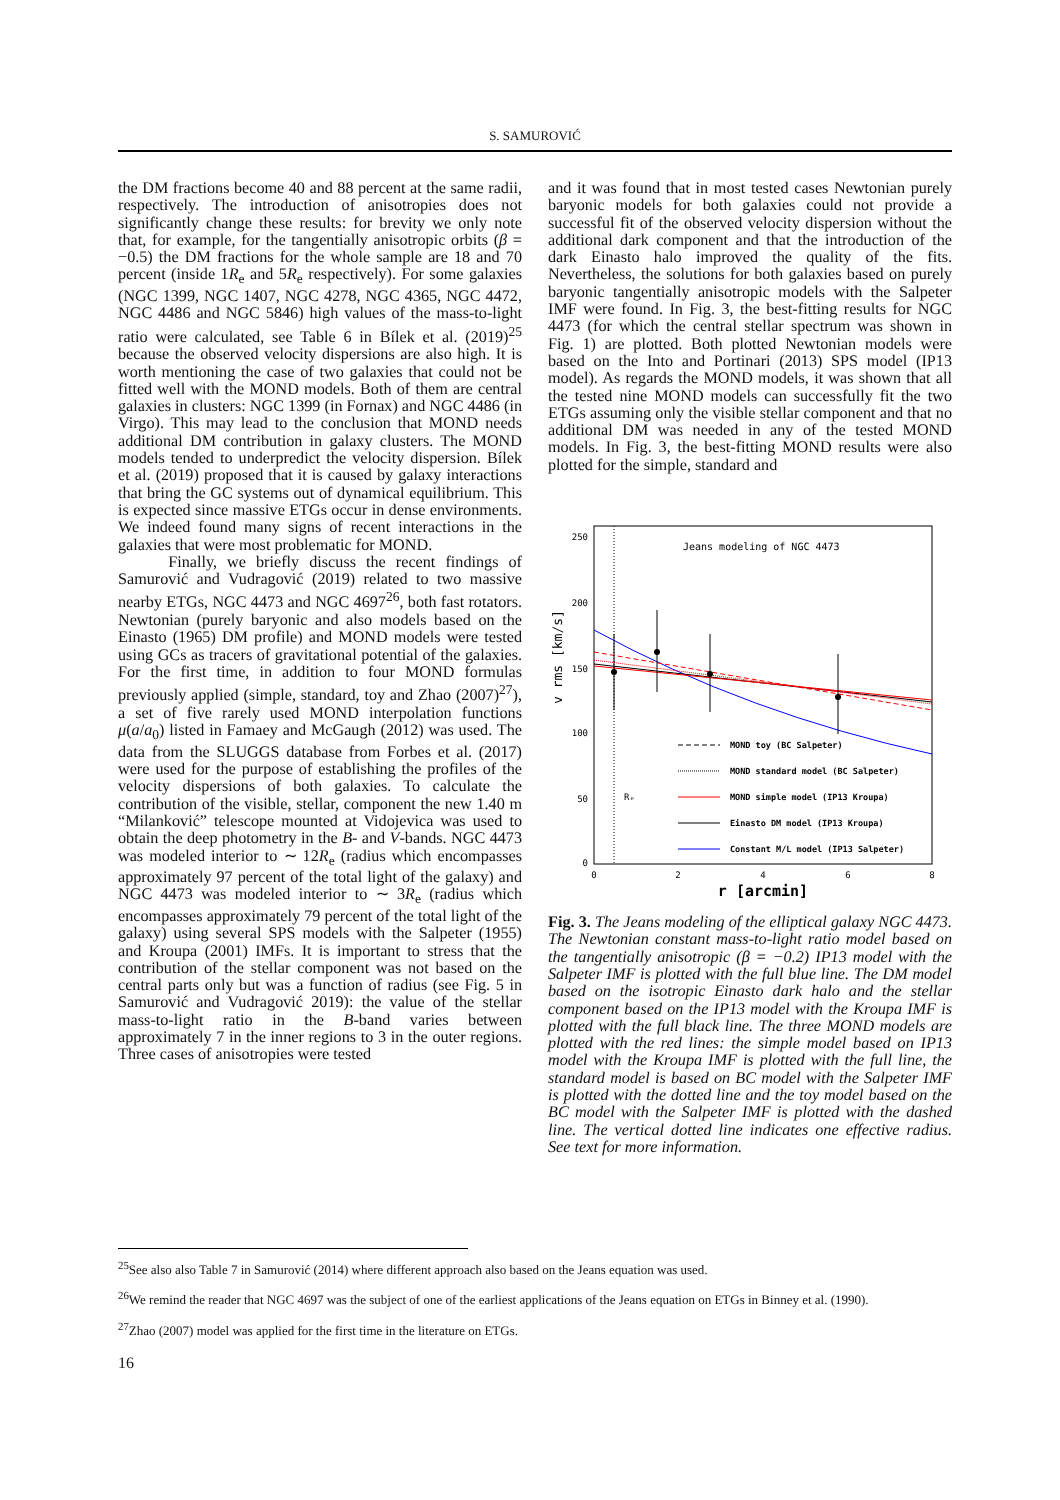S. SAMUROVIĆ
the DM fractions become 40 and 88 percent at the same radii, respectively. The introduction of anisotropies does not significantly change these results: for brevity we only note that, for example, for the tangentially anisotropic orbits (β = −0.5) the DM fractions for the whole sample are 18 and 70 percent (inside 1R<sub>e</sub> and 5R<sub>e</sub> respectively). For some galaxies (NGC 1399, NGC 1407, NGC 4278, NGC 4365, NGC 4472, NGC 4486 and NGC 5846) high values of the mass-to-light ratio were calculated, see Table 6 in Bílek et al. (2019)<sup>25</sup> because the observed velocity dispersions are also high. It is worth mentioning the case of two galaxies that could not be fitted well with the MOND models. Both of them are central galaxies in clusters: NGC 1399 (in Fornax) and NGC 4486 (in Virgo). This may lead to the conclusion that MOND needs additional DM contribution in galaxy clusters. The MOND models tended to underpredict the velocity dispersion. Bílek et al. (2019) proposed that it is caused by galaxy interactions that bring the GC systems out of dynamical equilibrium. This is expected since massive ETGs occur in dense environments. We indeed found many signs of recent interactions in the galaxies that were most problematic for MOND.
Finally, we briefly discuss the recent findings of Samurović and Vudragović (2019) related to two massive nearby ETGs, NGC 4473 and NGC 4697<sup>26</sup>, both fast rotators. Newtonian (purely baryonic and also models based on the Einasto (1965) DM profile) and MOND models were tested using GCs as tracers of gravitational potential of the galaxies. For the first time, in addition to four MOND formulas previously applied (simple, standard, toy and Zhao (2007)<sup>27</sup>), a set of five rarely used MOND interpolation functions μ(a/a<sub>0</sub>) listed in Famaey and McGaugh (2012) was used. The data from the SLUGGS database from Forbes et al. (2017) were used for the purpose of establishing the profiles of the velocity dispersions of both galaxies. To calculate the contribution of the visible, stellar, component the new 1.40 m “Milanković” telescope mounted at Vidojevica was used to obtain the deep photometry in the B- and V-bands. NGC 4473 was modeled interior to ∼ 12R<sub>e</sub> (radius which encompasses approximately 97 percent of the total light of the galaxy) and NGC 4473 was modeled interior to ∼ 3R<sub>e</sub> (radius which encompasses approximately 79 percent of the total light of the galaxy) using several SPS models with the Salpeter (1955) and Kroupa (2001) IMFs. It is important to stress that the contribution of the stellar component was not based on the central parts only but was a function of radius (see Fig. 5 in Samurović and Vudragović 2019): the value of the stellar mass-to-light ratio in the B-band varies between approximately 7 in the inner regions to 3 in the outer regions. Three cases of anisotropies were tested
and it was found that in most tested cases Newtonian purely baryonic models for both galaxies could not provide a successful fit of the observed velocity dispersion without the additional dark component and that the introduction of the dark Einasto halo improved the quality of the fits. Nevertheless, the solutions for both galaxies based on purely baryonic tangentially anisotropic models with the Salpeter IMF were found. In Fig. 3, the best-fitting results for NGC 4473 (for which the central stellar spectrum was shown in Fig. 1) are plotted. Both plotted Newtonian models were based on the Into and Portinari (2013) SPS model (IP13 model). As regards the MOND models, it was shown that all the tested nine MOND models can successfully fit the two ETGs assuming only the visible stellar component and that no additional DM was needed in any of the tested MOND models. In Fig. 3, the best-fitting MOND results were also plotted for the simple, standard and
250
200
150
100
50
0
0
2
4
6
8
r [arcmin]
v rms [km/s]
Jeans modeling of NGC 4473
Rₑ
MOND toy (BC Salpeter)
MOND standard model (BC Salpeter)
MOND simple model (IP13 Kroupa)
Einasto DM model (IP13 Kroupa)
Constant M/L model (IP13 Salpeter)
Fig. 3. The Jeans modeling of the elliptical galaxy NGC 4473. The Newtonian constant mass-to-light ratio model based on the tangentially anisotropic (β = −0.2) IP13 model with the Salpeter IMF is plotted with the full blue line. The DM model based on the isotropic Einasto dark halo and the stellar component based on the IP13 model with the Kroupa IMF is plotted with the full black line. The three MOND models are plotted with the red lines: the simple model based on IP13 model with the Kroupa IMF is plotted with the full line, the standard model is based on BC model with the Salpeter IMF is plotted with the dotted line and the toy model based on the BC model with the Salpeter IMF is plotted with the dashed line. The vertical dotted line indicates one effective radius. See text for more information.
<sup>25</sup> See also also Table 7 in Samurović (2014) where different approach also based on the Jeans equation was used.
<sup>26</sup> We remind the reader that NGC 4697 was the subject of one of the earliest applications of the Jeans equation on ETGs in Binney et al. (1990).
<sup>27</sup> Zhao (2007) model was applied for the first time in the literature on ETGs.
16